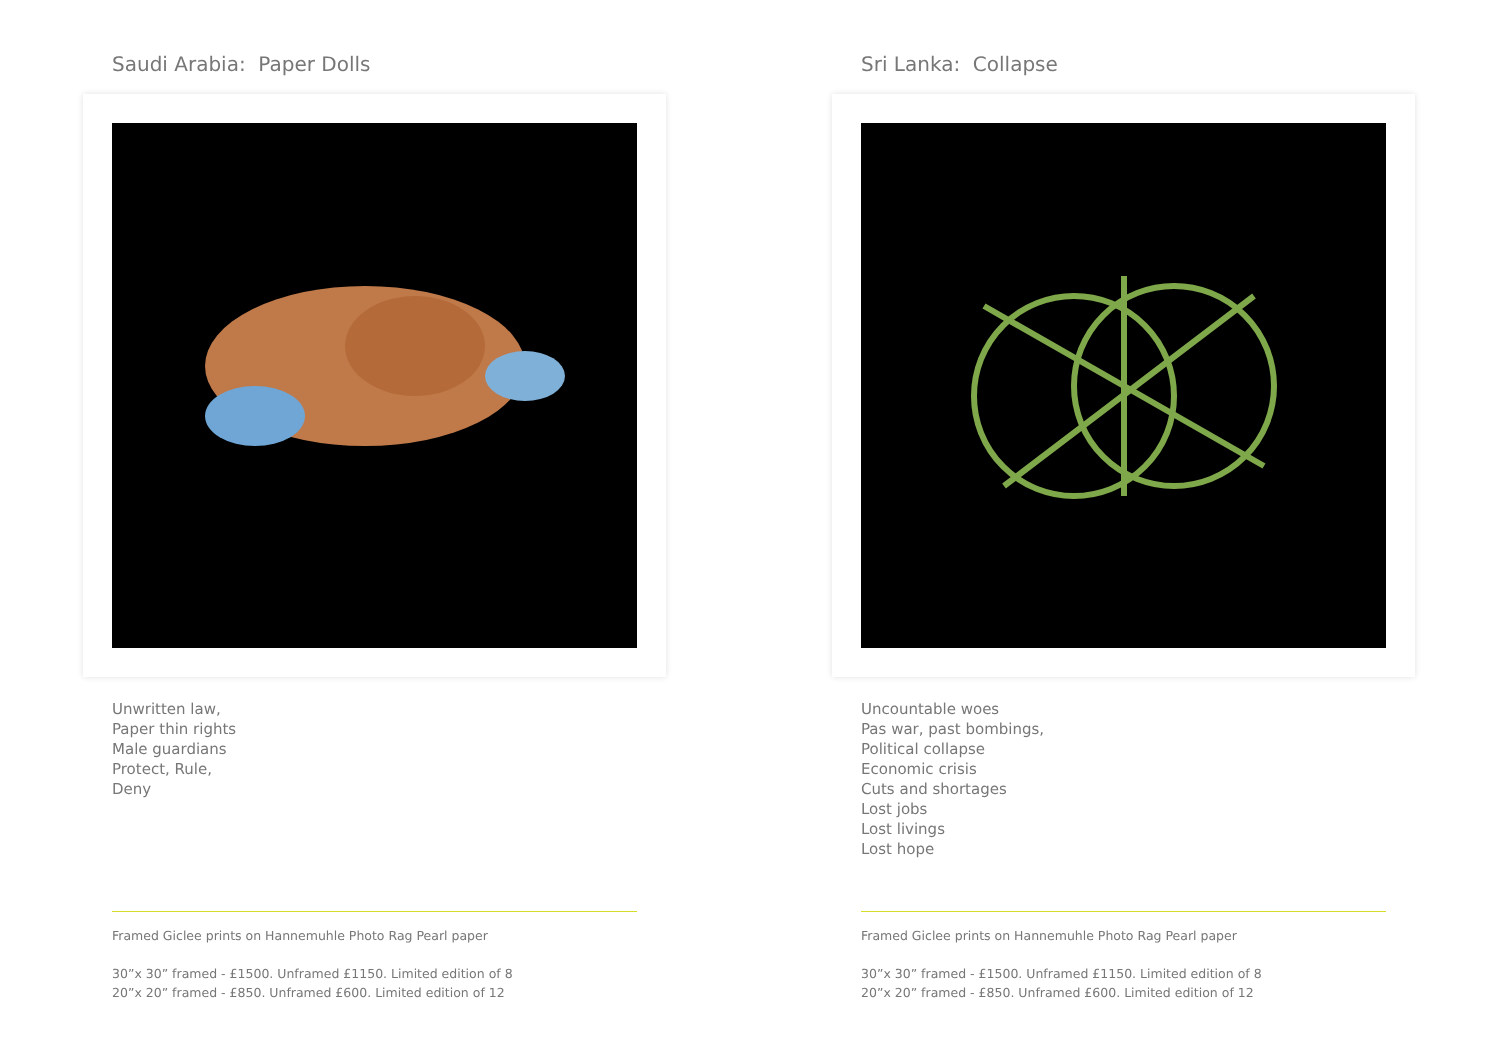Saudi Arabia: Paper Dolls
Unwritten law,
Paper thin rights
Male guardians
Protect, Rule,
Deny
Framed Giclee prints on Hannemuhle Photo Rag Pearl paper
30”x 30” framed - £1500. Unframed £1150. Limited edition of 8
20”x 20” framed - £850. Unframed £600. Limited edition of 12
Sri Lanka: Collapse
Uncountable woes
Pas war, past bombings,
Political collapse
Economic crisis
Cuts and shortages
Lost jobs
Lost livings
Lost hope
Framed Giclee prints on Hannemuhle Photo Rag Pearl paper
30”x 30” framed - £1500. Unframed £1150. Limited edition of 8
20”x 20” framed - £850. Unframed £600. Limited edition of 12